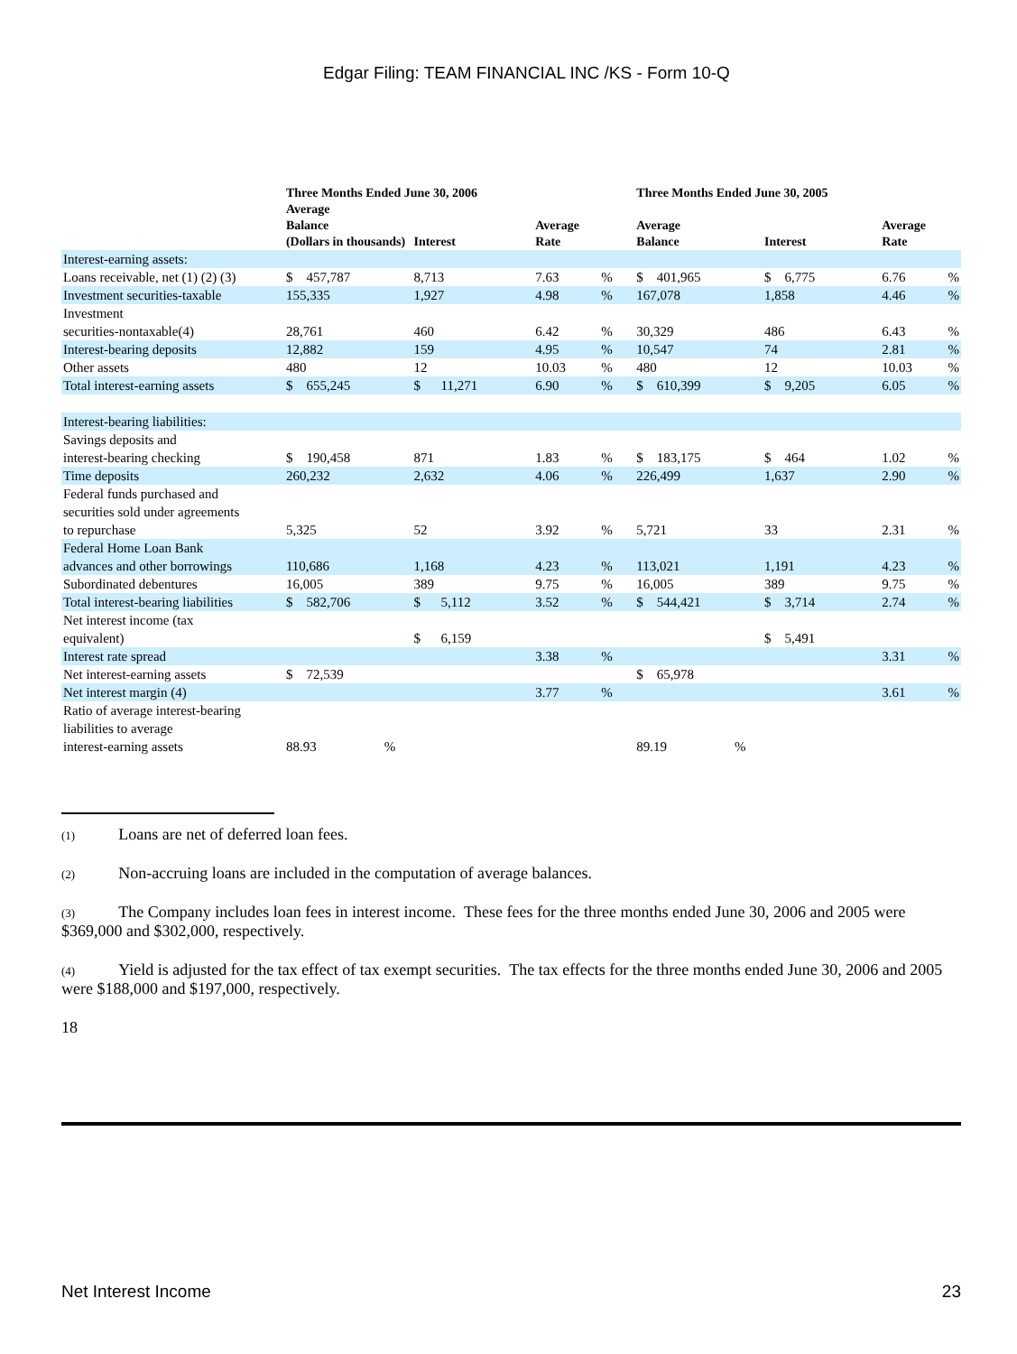Edgar Filing: TEAM FINANCIAL INC /KS - Form 10-Q
| | Three Months Ended June 30, 2006 | | | | Three Months Ended June 30, 2005 | | | |
| --- | --- | --- | --- | --- | --- | --- | --- | --- |
| | Average Balance (Dollars in thousands) | Interest | Average Rate | | Average Balance | Interest | Average Rate | |
| Interest-earning assets: | | | | | | | | |
| Loans receivable, net (1) (2) (3) | $ 457,787 | 8,713 | 7.63 | % | $ 401,965 | $ 6,775 | 6.76 | % |
| Investment securities-taxable | 155,335 | 1,927 | 4.98 | % | 167,078 | 1,858 | 4.46 | % |
| Investment securities-nontaxable(4) | 28,761 | 460 | 6.42 | % | 30,329 | 486 | 6.43 | % |
| Interest-bearing deposits | 12,882 | 159 | 4.95 | % | 10,547 | 74 | 2.81 | % |
| Other assets | 480 | 12 | 10.03 | % | 480 | 12 | 10.03 | % |
| Total interest-earning assets | $ 655,245 | $ 11,271 | 6.90 | % | $ 610,399 | $ 9,205 | 6.05 | % |
| Interest-bearing liabilities: | | | | | | | | |
| Savings deposits and interest-bearing checking | $ 190,458 | 871 | 1.83 | % | $ 183,175 | $ 464 | 1.02 | % |
| Time deposits | 260,232 | 2,632 | 4.06 | % | 226,499 | 1,637 | 2.90 | % |
| Federal funds purchased and securities sold under agreements to repurchase | 5,325 | 52 | 3.92 | % | 5,721 | 33 | 2.31 | % |
| Federal Home Loan Bank advances and other borrowings | 110,686 | 1,168 | 4.23 | % | 113,021 | 1,191 | 4.23 | % |
| Subordinated debentures | 16,005 | 389 | 9.75 | % | 16,005 | 389 | 9.75 | % |
| Total interest-bearing liabilities | $ 582,706 | $ 5,112 | 3.52 | % | $ 544,421 | $ 3,714 | 2.74 | % |
| Net interest income (tax equivalent) | | $ 6,159 | | | | $ 5,491 | | |
| Interest rate spread | | | 3.38 | % | | | 3.31 | % |
| Net interest-earning assets | $ 72,539 | | | | $ 65,978 | | | |
| Net interest margin (4) | | | 3.77 | % | | | 3.61 | % |
| Ratio of average interest-bearing liabilities to average interest-earning assets | 88.93 % | | | | 89.19 % | | | |
(1) Loans are net of deferred loan fees.
(2) Non-accruing loans are included in the computation of average balances.
(3) The Company includes loan fees in interest income. These fees for the three months ended June 30, 2006 and 2005 were $369,000 and $302,000, respectively.
(4) Yield is adjusted for the tax effect of tax exempt securities. The tax effects for the three months ended June 30, 2006 and 2005 were $188,000 and $197,000, respectively.
18
Net Interest Income 23